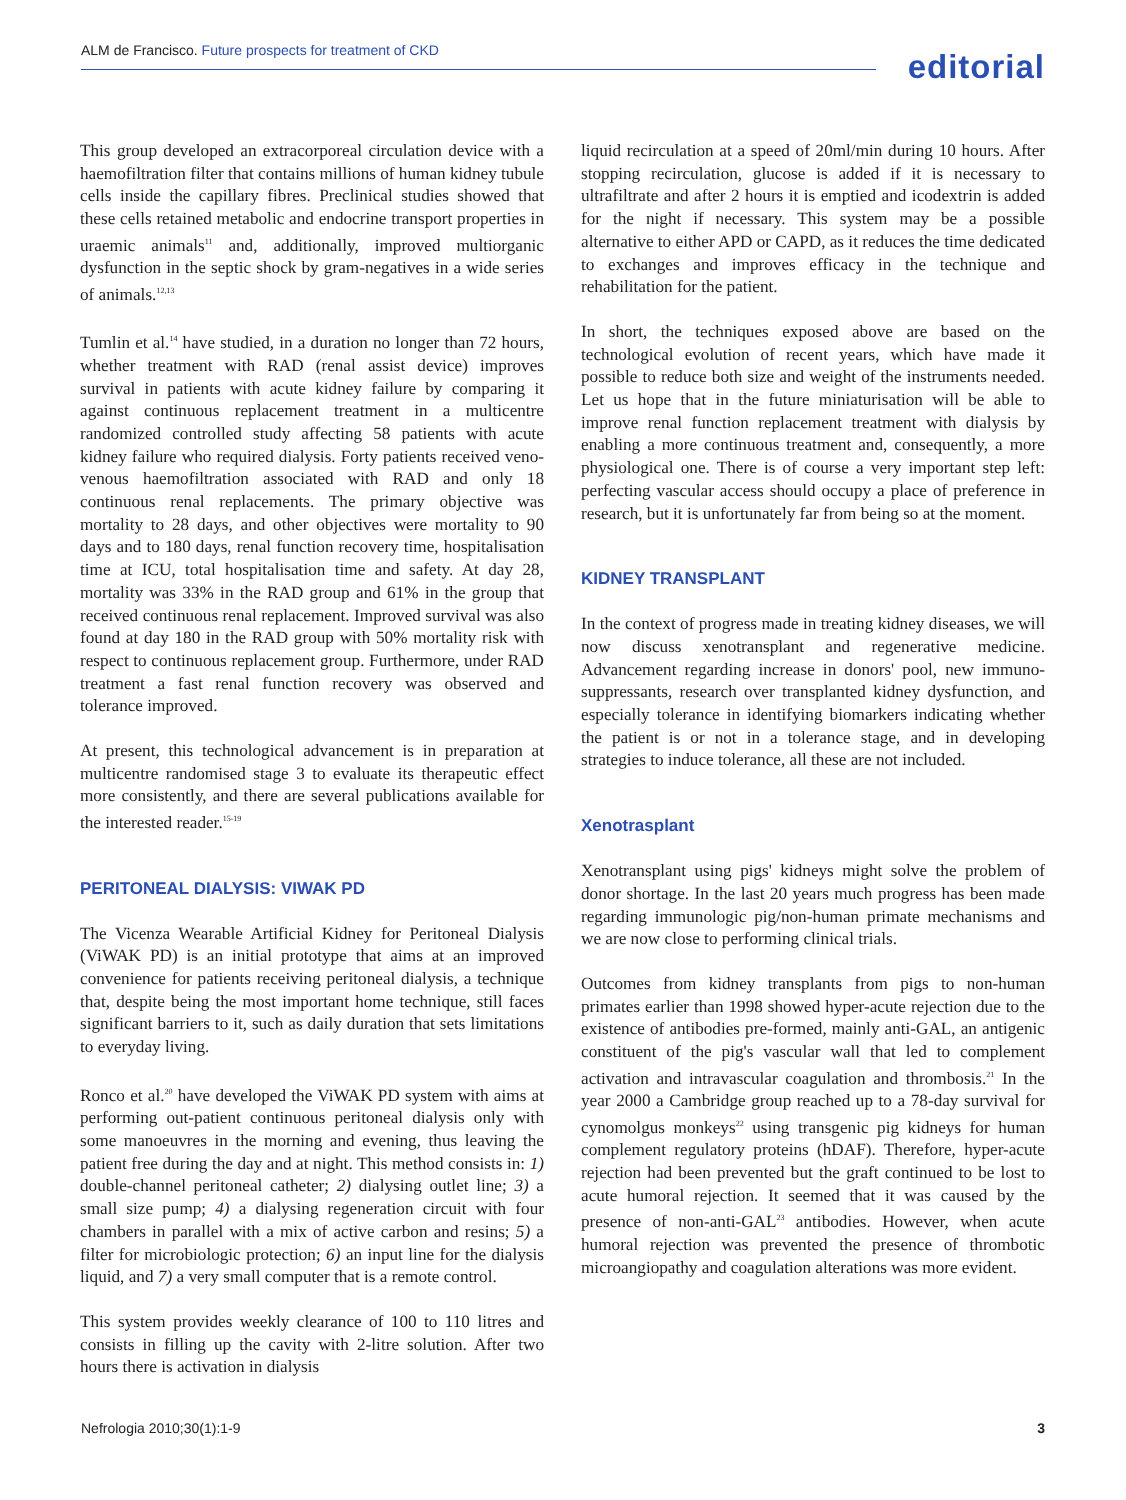ALM de Francisco. Future prospects for treatment of CKD
editorial
This group developed an extracorporeal circulation device with a haemofiltration filter that contains millions of human kidney tubule cells inside the capillary fibres. Preclinical studies showed that these cells retained metabolic and endocrine transport properties in uraemic animals<sup>11</sup> and, additionally, improved multiorganic dysfunction in the septic shock by gram-negatives in a wide series of animals.<sup>12,13</sup>
Tumlin et al.<sup>14</sup> have studied, in a duration no longer than 72 hours, whether treatment with RAD (renal assist device) improves survival in patients with acute kidney failure by comparing it against continuous replacement treatment in a multicentre randomized controlled study affecting 58 patients with acute kidney failure who required dialysis. Forty patients received veno-venous haemofiltration associated with RAD and only 18 continuous renal replacements. The primary objective was mortality to 28 days, and other objectives were mortality to 90 days and to 180 days, renal function recovery time, hospitalisation time at ICU, total hospitalisation time and safety. At day 28, mortality was 33% in the RAD group and 61% in the group that received continuous renal replacement. Improved survival was also found at day 180 in the RAD group with 50% mortality risk with respect to continuous replacement group. Furthermore, under RAD treatment a fast renal function recovery was observed and tolerance improved.
At present, this technological advancement is in preparation at multicentre randomised stage 3 to evaluate its therapeutic effect more consistently, and there are several publications available for the interested reader.<sup>15-19</sup>
PERITONEAL DIALYSIS: VIWAK PD
The Vicenza Wearable Artificial Kidney for Peritoneal Dialysis (ViWAK PD) is an initial prototype that aims at an improved convenience for patients receiving peritoneal dialysis, a technique that, despite being the most important home technique, still faces significant barriers to it, such as daily duration that sets limitations to everyday living.
Ronco et al.<sup>20</sup> have developed the ViWAK PD system with aims at performing out-patient continuous peritoneal dialysis only with some manoeuvres in the morning and evening, thus leaving the patient free during the day and at night. This method consists in: 1) double-channel peritoneal catheter; 2) dialysing outlet line; 3) a small size pump; 4) a dialysing regeneration circuit with four chambers in parallel with a mix of active carbon and resins; 5) a filter for microbiologic protection; 6) an input line for the dialysis liquid, and 7) a very small computer that is a remote control.
This system provides weekly clearance of 100 to 110 litres and consists in filling up the cavity with 2-litre solution. After two hours there is activation in dialysis
liquid recirculation at a speed of 20ml/min during 10 hours. After stopping recirculation, glucose is added if it is necessary to ultrafiltrate and after 2 hours it is emptied and icodextrin is added for the night if necessary. This system may be a possible alternative to either APD or CAPD, as it reduces the time dedicated to exchanges and improves efficacy in the technique and rehabilitation for the patient.
In short, the techniques exposed above are based on the technological evolution of recent years, which have made it possible to reduce both size and weight of the instruments needed. Let us hope that in the future miniaturisation will be able to improve renal function replacement treatment with dialysis by enabling a more continuous treatment and, consequently, a more physiological one. There is of course a very important step left: perfecting vascular access should occupy a place of preference in research, but it is unfortunately far from being so at the moment.
KIDNEY TRANSPLANT
In the context of progress made in treating kidney diseases, we will now discuss xenotransplant and regenerative medicine. Advancement regarding increase in donors' pool, new immuno-suppressants, research over transplanted kidney dysfunction, and especially tolerance in identifying biomarkers indicating whether the patient is or not in a tolerance stage, and in developing strategies to induce tolerance, all these are not included.
Xenotrasplant
Xenotransplant using pigs' kidneys might solve the problem of donor shortage. In the last 20 years much progress has been made regarding immunologic pig/non-human primate mechanisms and we are now close to performing clinical trials.
Outcomes from kidney transplants from pigs to non-human primates earlier than 1998 showed hyper-acute rejection due to the existence of antibodies pre-formed, mainly anti-GAL, an antigenic constituent of the pig's vascular wall that led to complement activation and intravascular coagulation and thrombosis.<sup>21</sup> In the year 2000 a Cambridge group reached up to a 78-day survival for cynomolgus monkeys<sup>22</sup> using transgenic pig kidneys for human complement regulatory proteins (hDAF). Therefore, hyper-acute rejection had been prevented but the graft continued to be lost to acute humoral rejection. It seemed that it was caused by the presence of non-anti-GAL<sup>23</sup> antibodies. However, when acute humoral rejection was prevented the presence of thrombotic microangiopathy and coagulation alterations was more evident.
Nefrologia 2010;30(1):1-9 3